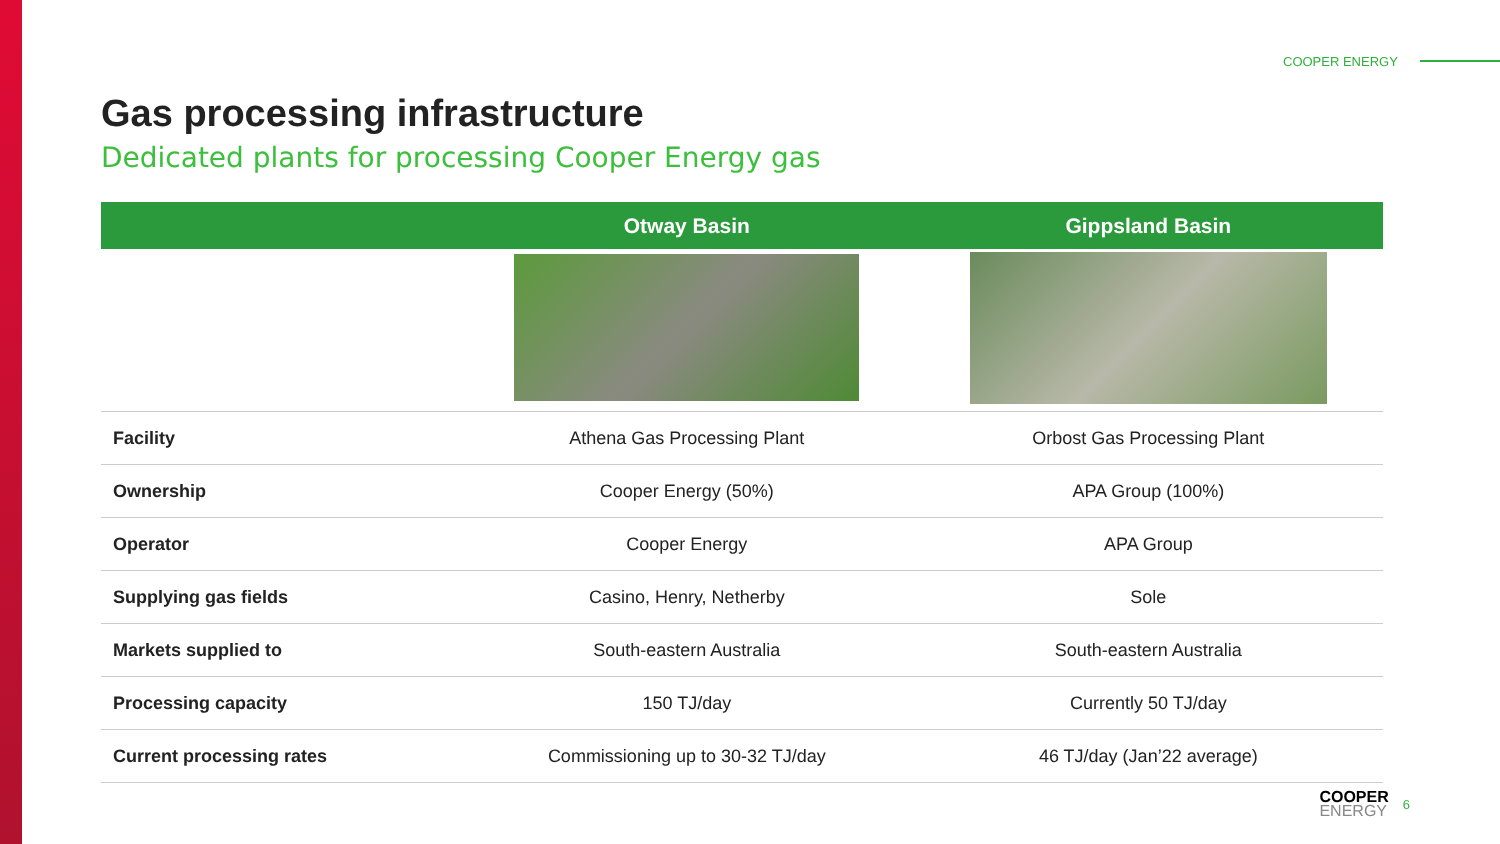COOPER ENERGY
Gas processing infrastructure
Dedicated plants for processing Cooper Energy gas
| | Otway Basin | Gippsland Basin |
| --- | --- | --- |
| Facility | Athena Gas Processing Plant | Orbost Gas Processing Plant |
| Ownership | Cooper Energy (50%) | APA Group (100%) |
| Operator | Cooper Energy | APA Group |
| Supplying gas fields | Casino, Henry, Netherby | Sole |
| Markets supplied to | South-eastern Australia | South-eastern Australia |
| Processing capacity | 150 TJ/day | Currently 50 TJ/day |
| Current processing rates | Commissioning up to 30-32 TJ/day | 46 TJ/day (Jan’22 average) |
COOPER
ENERGY
6